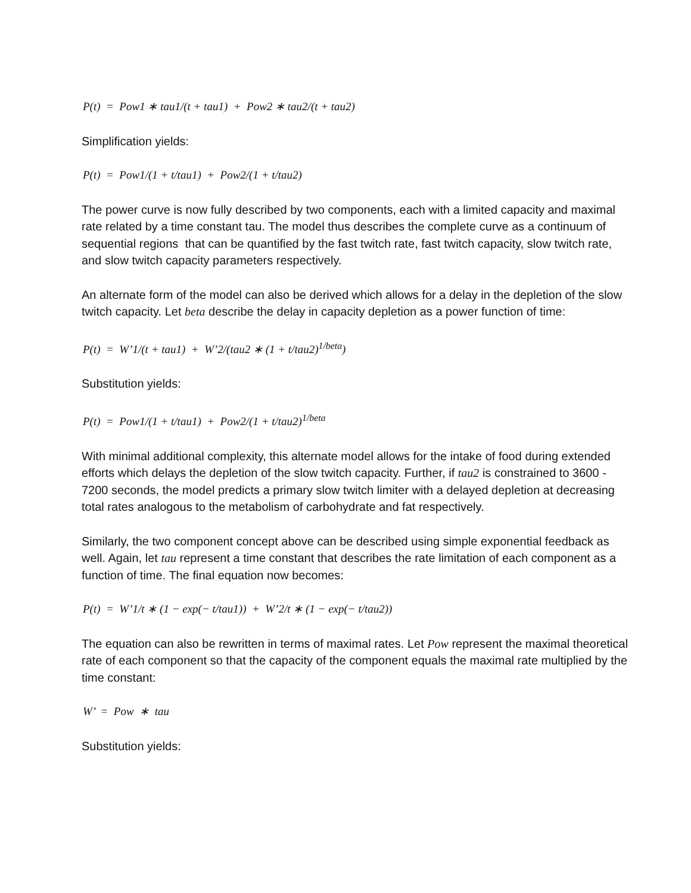P(t) = Pow1 ∗ tau1/(t + tau1) + Pow2 ∗ tau2/(t + tau2)
Simplification yields:
P(t) = Pow1/(1 + t/tau1) + Pow2/(1 + t/tau2)
The power curve is now fully described by two components, each with a limited capacity and maximal rate related by a time constant tau. The model thus describes the complete curve as a continuum of sequential regions that can be quantified by the fast twitch rate, fast twitch capacity, slow twitch rate, and slow twitch capacity parameters respectively.
An alternate form of the model can also be derived which allows for a delay in the depletion of the slow twitch capacity. Let beta describe the delay in capacity depletion as a power function of time:
P(t) = W’1/(t + tau1) + W’2/(tau2 ∗ (1 + t/tau2)<sup>1/beta</sup>)
Substitution yields:
P(t) = Pow1/(1 + t/tau1) + Pow2/(1 + t/tau2)<sup>1/beta</sup>
With minimal additional complexity, this alternate model allows for the intake of food during extended efforts which delays the depletion of the slow twitch capacity. Further, if tau2 is constrained to 3600 - 7200 seconds, the model predicts a primary slow twitch limiter with a delayed depletion at decreasing total rates analogous to the metabolism of carbohydrate and fat respectively.
Similarly, the two component concept above can be described using simple exponential feedback as well. Again, let tau represent a time constant that describes the rate limitation of each component as a function of time. The final equation now becomes:
P(t) = W’1/t ∗ (1 − exp(− t/tau1)) + W’2/t ∗ (1 − exp(− t/tau2))
The equation can also be rewritten in terms of maximal rates. Let Pow represent the maximal theoretical rate of each component so that the capacity of the component equals the maximal rate multiplied by the time constant:
W’ = Pow ∗ tau
Substitution yields: